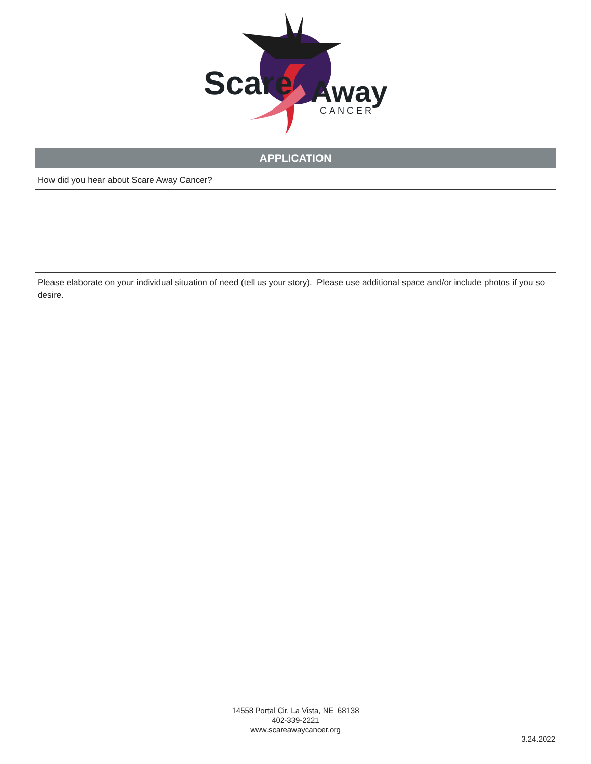Scare
Away
CANCER
APPLICATION
How did you hear about Scare Away Cancer?
Please elaborate on your individual situation of need (tell us your story). Please use additional space and/or include photos if you so desire.
14558 Portal Cir, La Vista, NE 68138
402-339-2221
www.scareawaycancer.org
3.24.2022